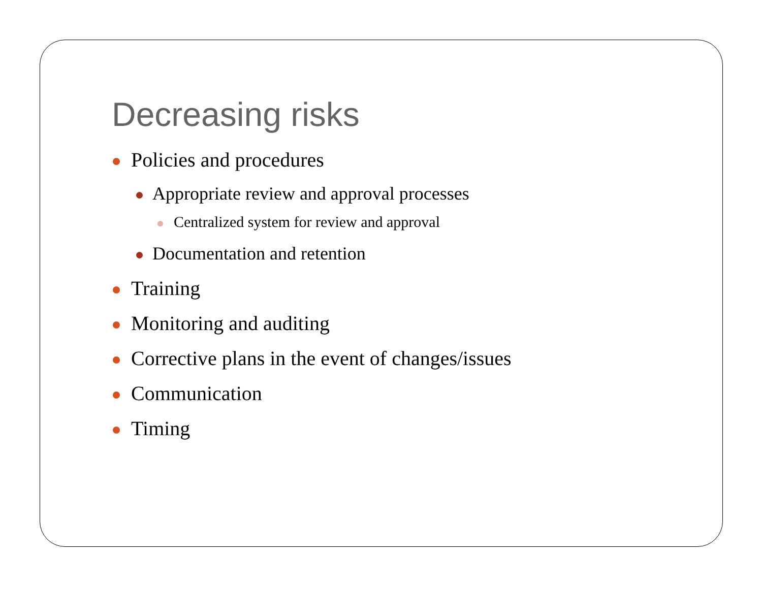Decreasing risks
Policies and procedures
Appropriate review and approval processes
Centralized system for review and approval
Documentation and retention
Training
Monitoring and auditing
Corrective plans in the event of changes/issues
Communication
Timing